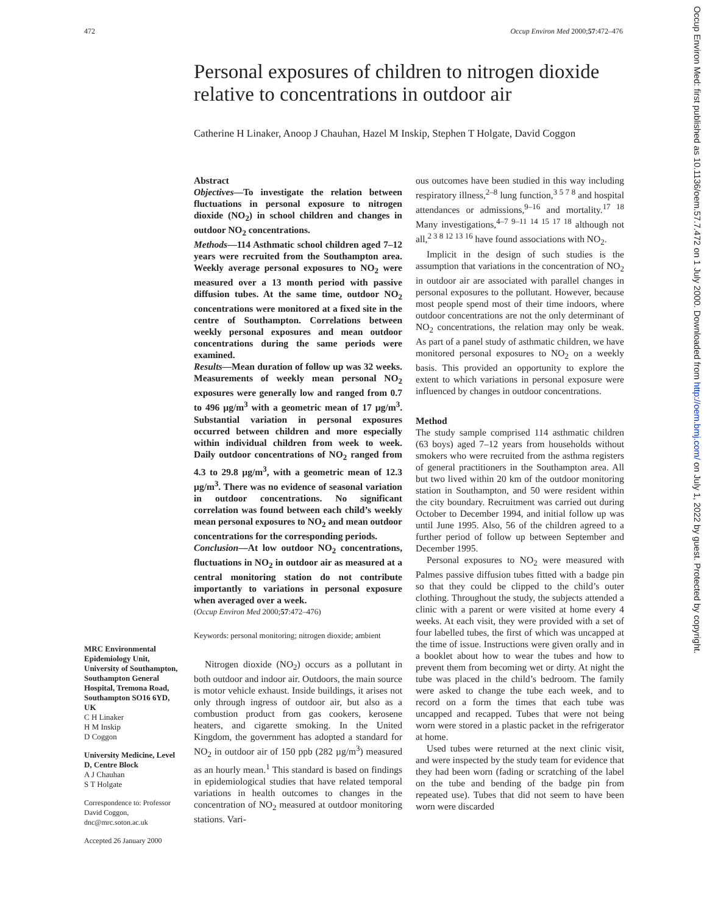472 Occup Environ Med 2000;57:472–476
Personal exposures of children to nitrogen dioxide relative to concentrations in outdoor air
Catherine H Linaker, Anoop J Chauhan, Hazel M Inskip, Stephen T Holgate, David Coggon
MRC Environmental Epidemiology Unit, University of Southampton, Southampton General Hospital, Tremona Road, Southampton SO16 6YD, UK
C H Linaker
H M Inskip
D Coggon
University Medicine, Level D, Centre Block
A J Chauhan
S T Holgate
Correspondence to: Professor David Coggon, dnc@mrc.soton.ac.uk
Accepted 26 January 2000
Abstract
Objectives—To investigate the relation between fluctuations in personal exposure to nitrogen dioxide (NO<sub>2</sub>) in school children and changes in outdoor NO<sub>2</sub> concentrations.
Methods—114 Asthmatic school children aged 7–12 years were recruited from the Southampton area. Weekly average personal exposures to NO<sub>2</sub> were measured over a 13 month period with passive diffusion tubes. At the same time, outdoor NO<sub>2</sub> concentrations were monitored at a fixed site in the centre of Southampton. Correlations between weekly personal exposures and mean outdoor concentrations during the same periods were examined.
Results—Mean duration of follow up was 32 weeks. Measurements of weekly mean personal NO<sub>2</sub> exposures were generally low and ranged from 0.7 to 496 µg/m<sup>3</sup> with a geometric mean of 17 µg/m<sup>3</sup>. Substantial variation in personal exposures occurred between children and more especially within individual children from week to week. Daily outdoor concentrations of NO<sub>2</sub> ranged from 4.3 to 29.8 µg/m<sup>3</sup>, with a geometric mean of 12.3 µg/m<sup>3</sup>. There was no evidence of seasonal variation in outdoor concentrations. No significant correlation was found between each child’s weekly mean personal exposures to NO<sub>2</sub> and mean outdoor concentrations for the corresponding periods.
Conclusion—At low outdoor NO<sub>2</sub> concentrations, fluctuations in NO<sub>2</sub> in outdoor air as measured at a central monitoring station do not contribute importantly to variations in personal exposure when averaged over a week.
(Occup Environ Med 2000;57:472–476)
Keywords: personal monitoring; nitrogen dioxide; ambient
Nitrogen dioxide (NO<sub>2</sub>) occurs as a pollutant in both outdoor and indoor air. Outdoors, the main source is motor vehicle exhaust. Inside buildings, it arises not only through ingress of outdoor air, but also as a combustion product from gas cookers, kerosene heaters, and cigarette smoking. In the United Kingdom, the government has adopted a standard for NO<sub>2</sub> in outdoor air of 150 ppb (282 µg/m<sup>3</sup>) measured as an hourly mean.<sup>1</sup> This standard is based on findings in epidemiological studies that have related temporal variations in health outcomes to changes in the concentration of NO<sub>2</sub> measured at outdoor monitoring stations. Vari-
ous outcomes have been studied in this way including respiratory illness,<sup>2–8</sup> lung function,<sup>3 5 7 8</sup> and hospital attendances or admissions,<sup>9–16</sup> and mortality.<sup>17 18</sup> Many investigations,<sup>4–7 9–11 14 15 17 18</sup> although not all,<sup>2 3 8 12 13 16</sup> have found associations with NO<sub>2</sub>.
Implicit in the design of such studies is the assumption that variations in the concentration of NO<sub>2</sub> in outdoor air are associated with parallel changes in personal exposures to the pollutant. However, because most people spend most of their time indoors, where outdoor concentrations are not the only determinant of NO<sub>2</sub> concentrations, the relation may only be weak. As part of a panel study of asthmatic children, we have monitored personal exposures to NO<sub>2</sub> on a weekly basis. This provided an opportunity to explore the extent to which variations in personal exposure were influenced by changes in outdoor concentrations.
Method
The study sample comprised 114 asthmatic children (63 boys) aged 7–12 years from households without smokers who were recruited from the asthma registers of general practitioners in the Southampton area. All but two lived within 20 km of the outdoor monitoring station in Southampton, and 50 were resident within the city boundary. Recruitment was carried out during October to December 1994, and initial follow up was until June 1995. Also, 56 of the children agreed to a further period of follow up between September and December 1995.
Personal exposures to NO<sub>2</sub> were measured with Palmes passive diffusion tubes fitted with a badge pin so that they could be clipped to the child’s outer clothing. Throughout the study, the subjects attended a clinic with a parent or were visited at home every 4 weeks. At each visit, they were provided with a set of four labelled tubes, the first of which was uncapped at the time of issue. Instructions were given orally and in a booklet about how to wear the tubes and how to prevent them from becoming wet or dirty. At night the tube was placed in the child’s bedroom. The family were asked to change the tube each week, and to record on a form the times that each tube was uncapped and recapped. Tubes that were not being worn were stored in a plastic packet in the refrigerator at home.
Used tubes were returned at the next clinic visit, and were inspected by the study team for evidence that they had been worn (fading or scratching of the label on the tube and bending of the badge pin from repeated use). Tubes that did not seem to have been worn were discarded
Occup Environ Med: first published as 10.1136/oem.57.7.472 on 1 July 2000. Downloaded from http://oem.bmj.com/ on July 1, 2022 by guest. Protected by copyright.